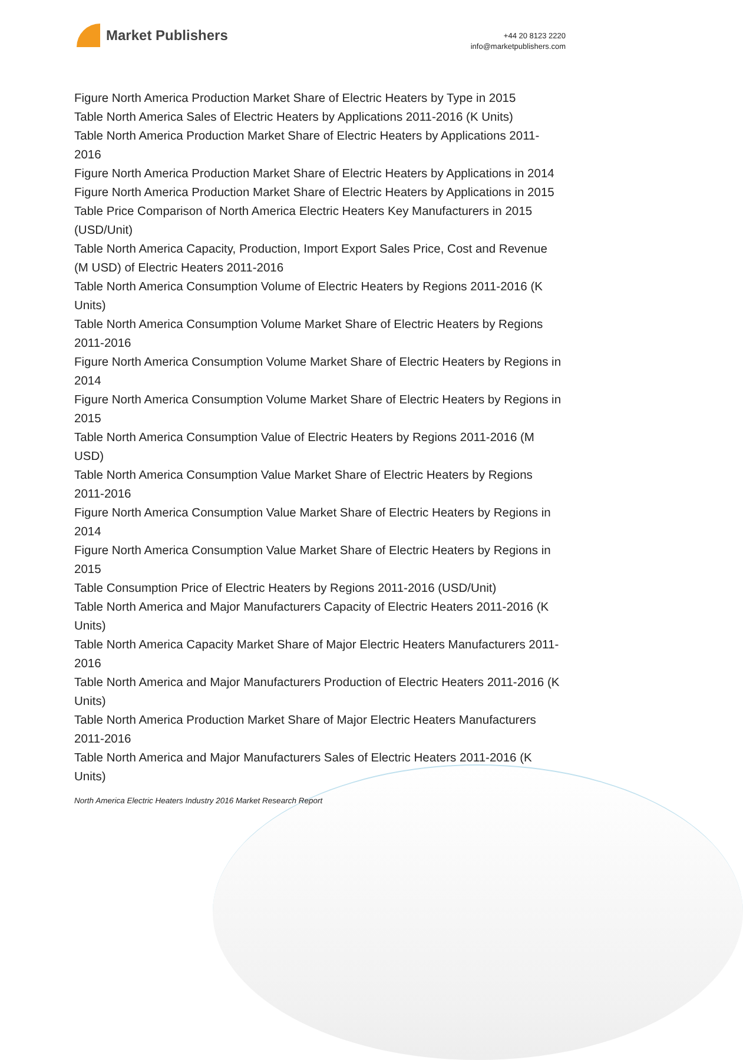Market Publishers
+44 20 8123 2220
info@marketpublishers.com
Figure North America Production Market Share of Electric Heaters by Type in 2015
Table North America Sales of Electric Heaters by Applications 2011-2016 (K Units)
Table North America Production Market Share of Electric Heaters by Applications 2011-2016
Figure North America Production Market Share of Electric Heaters by Applications in 2014
Figure North America Production Market Share of Electric Heaters by Applications in 2015
Table Price Comparison of North America Electric Heaters Key Manufacturers in 2015 (USD/Unit)
Table North America Capacity, Production, Import Export Sales Price, Cost and Revenue (M USD) of Electric Heaters 2011-2016
Table North America Consumption Volume of Electric Heaters by Regions 2011-2016 (K Units)
Table North America Consumption Volume Market Share of Electric Heaters by Regions 2011-2016
Figure North America Consumption Volume Market Share of Electric Heaters by Regions in 2014
Figure North America Consumption Volume Market Share of Electric Heaters by Regions in 2015
Table North America Consumption Value of Electric Heaters by Regions 2011-2016 (M USD)
Table North America Consumption Value Market Share of Electric Heaters by Regions 2011-2016
Figure North America Consumption Value Market Share of Electric Heaters by Regions in 2014
Figure North America Consumption Value Market Share of Electric Heaters by Regions in 2015
Table Consumption Price of Electric Heaters by Regions 2011-2016 (USD/Unit)
Table North America and Major Manufacturers Capacity of Electric Heaters 2011-2016 (K Units)
Table North America Capacity Market Share of Major Electric Heaters Manufacturers 2011-2016
Table North America and Major Manufacturers Production of Electric Heaters 2011-2016 (K Units)
Table North America Production Market Share of Major Electric Heaters Manufacturers 2011-2016
Table North America and Major Manufacturers Sales of Electric Heaters 2011-2016 (K Units)
North America Electric Heaters Industry 2016 Market Research Report